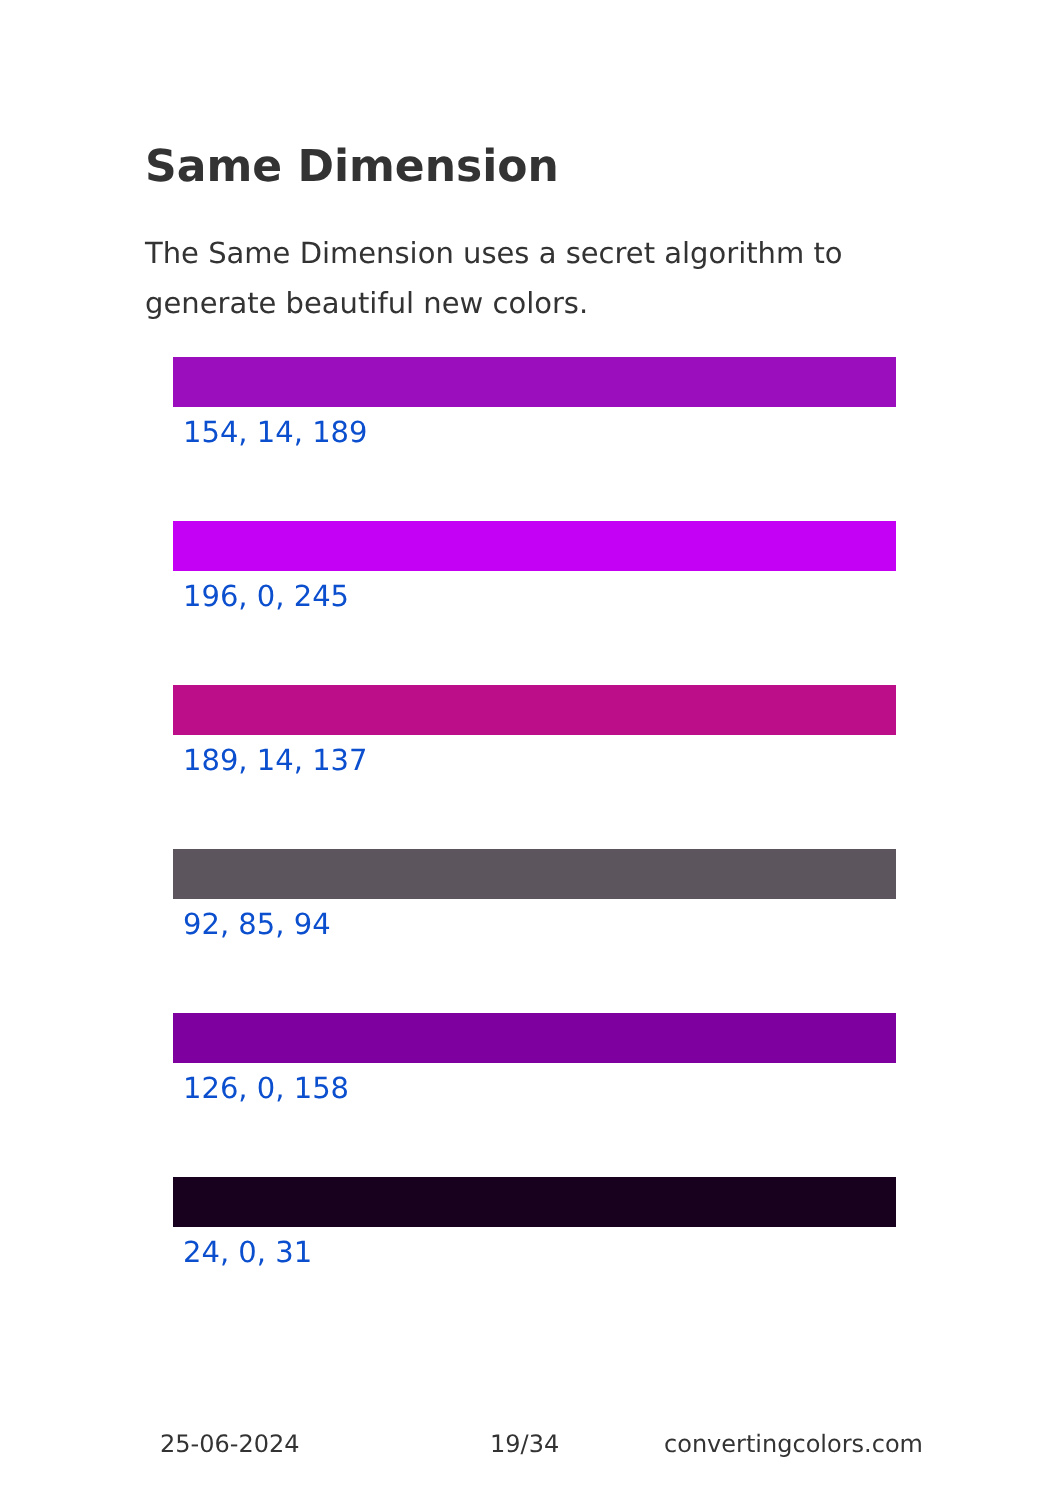Same Dimension
The Same Dimension uses a secret algorithm to generate beautiful new colors.
154, 14, 189
196, 0, 245
189, 14, 137
92, 85, 94
126, 0, 158
24, 0, 31
25-06-2024 19/34 convertingcolors.com